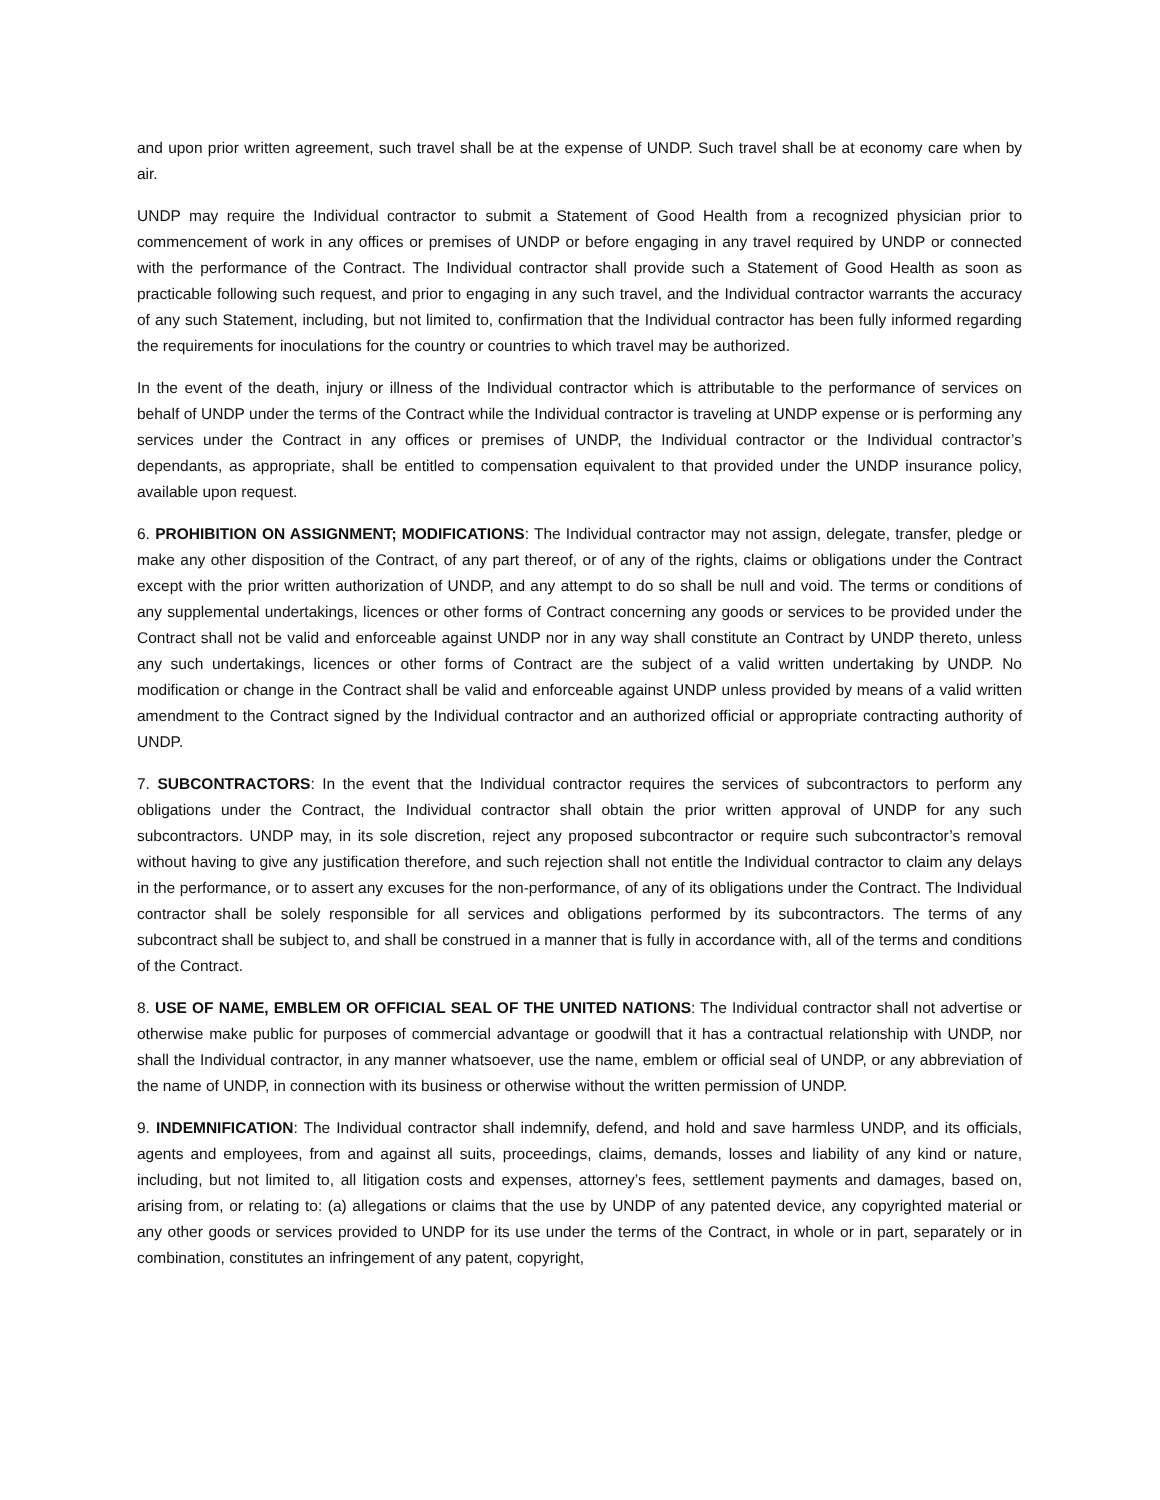and upon prior written agreement, such travel shall be at the expense of UNDP. Such travel shall be at economy care when by air.
UNDP may require the Individual contractor to submit a Statement of Good Health from a recognized physician prior to commencement of work in any offices or premises of UNDP or before engaging in any travel required by UNDP or connected with the performance of the Contract. The Individual contractor shall provide such a Statement of Good Health as soon as practicable following such request, and prior to engaging in any such travel, and the Individual contractor warrants the accuracy of any such Statement, including, but not limited to, confirmation that the Individual contractor has been fully informed regarding the requirements for inoculations for the country or countries to which travel may be authorized.
In the event of the death, injury or illness of the Individual contractor which is attributable to the performance of services on behalf of UNDP under the terms of the Contract while the Individual contractor is traveling at UNDP expense or is performing any services under the Contract in any offices or premises of UNDP, the Individual contractor or the Individual contractor’s dependants, as appropriate, shall be entitled to compensation equivalent to that provided under the UNDP insurance policy, available upon request.
6. PROHIBITION ON ASSIGNMENT; MODIFICATIONS: The Individual contractor may not assign, delegate, transfer, pledge or make any other disposition of the Contract, of any part thereof, or of any of the rights, claims or obligations under the Contract except with the prior written authorization of UNDP, and any attempt to do so shall be null and void. The terms or conditions of any supplemental undertakings, licences or other forms of Contract concerning any goods or services to be provided under the Contract shall not be valid and enforceable against UNDP nor in any way shall constitute an Contract by UNDP thereto, unless any such undertakings, licences or other forms of Contract are the subject of a valid written undertaking by UNDP. No modification or change in the Contract shall be valid and enforceable against UNDP unless provided by means of a valid written amendment to the Contract signed by the Individual contractor and an authorized official or appropriate contracting authority of UNDP.
7. SUBCONTRACTORS: In the event that the Individual contractor requires the services of subcontractors to perform any obligations under the Contract, the Individual contractor shall obtain the prior written approval of UNDP for any such subcontractors. UNDP may, in its sole discretion, reject any proposed subcontractor or require such subcontractor’s removal without having to give any justification therefore, and such rejection shall not entitle the Individual contractor to claim any delays in the performance, or to assert any excuses for the non-performance, of any of its obligations under the Contract. The Individual contractor shall be solely responsible for all services and obligations performed by its subcontractors. The terms of any subcontract shall be subject to, and shall be construed in a manner that is fully in accordance with, all of the terms and conditions of the Contract.
8. USE OF NAME, EMBLEM OR OFFICIAL SEAL OF THE UNITED NATIONS: The Individual contractor shall not advertise or otherwise make public for purposes of commercial advantage or goodwill that it has a contractual relationship with UNDP, nor shall the Individual contractor, in any manner whatsoever, use the name, emblem or official seal of UNDP, or any abbreviation of the name of UNDP, in connection with its business or otherwise without the written permission of UNDP.
9. INDEMNIFICATION: The Individual contractor shall indemnify, defend, and hold and save harmless UNDP, and its officials, agents and employees, from and against all suits, proceedings, claims, demands, losses and liability of any kind or nature, including, but not limited to, all litigation costs and expenses, attorney’s fees, settlement payments and damages, based on, arising from, or relating to: (a) allegations or claims that the use by UNDP of any patented device, any copyrighted material or any other goods or services provided to UNDP for its use under the terms of the Contract, in whole or in part, separately or in combination, constitutes an infringement of any patent, copyright,